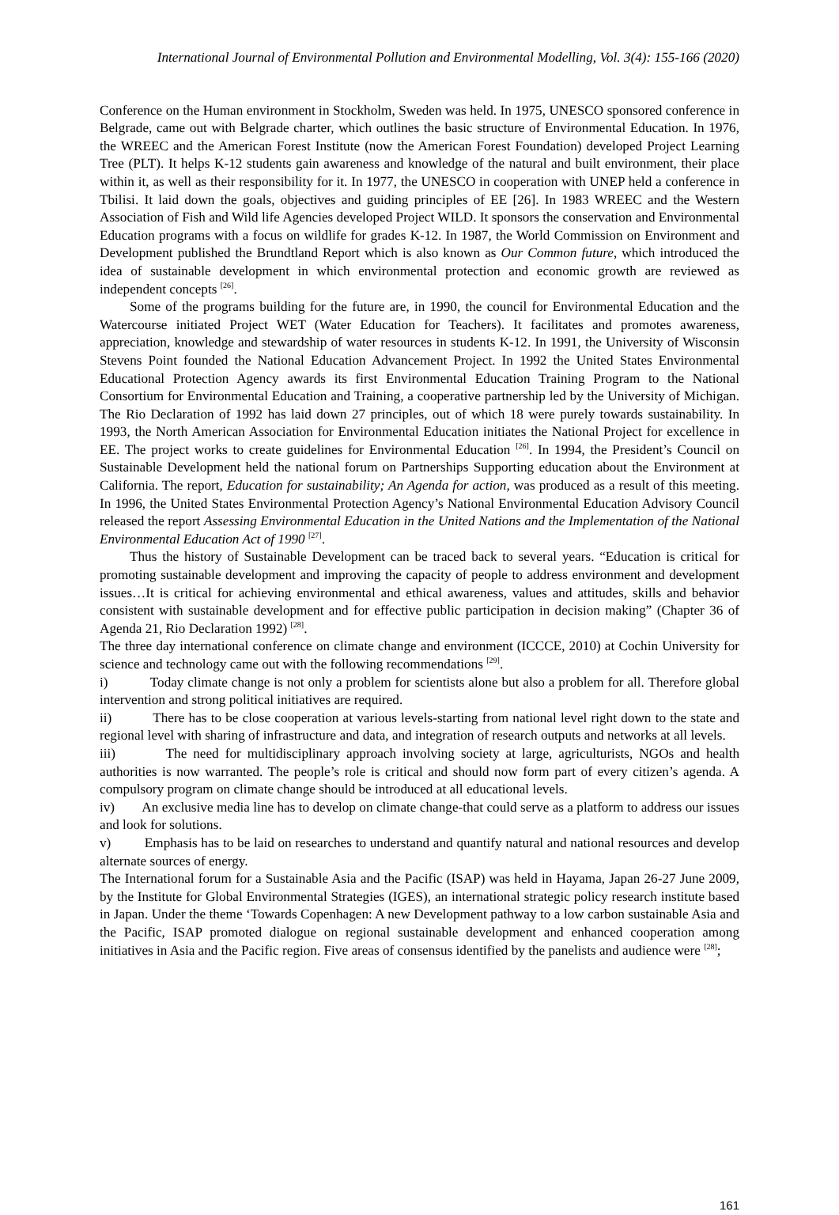International Journal of Environmental Pollution and Environmental Modelling, Vol. 3(4): 155-166 (2020)
Conference on the Human environment in Stockholm, Sweden was held. In 1975, UNESCO sponsored conference in Belgrade, came out with Belgrade charter, which outlines the basic structure of Environmental Education. In 1976, the WREEC and the American Forest Institute (now the American Forest Foundation) developed Project Learning Tree (PLT). It helps K-12 students gain awareness and knowledge of the natural and built environment, their place within it, as well as their responsibility for it. In 1977, the UNESCO in cooperation with UNEP held a conference in Tbilisi. It laid down the goals, objectives and guiding principles of EE [26]. In 1983 WREEC and the Western Association of Fish and Wild life Agencies developed Project WILD. It sponsors the conservation and Environmental Education programs with a focus on wildlife for grades K-12. In 1987, the World Commission on Environment and Development published the Brundtland Report which is also known as Our Common future, which introduced the idea of sustainable development in which environmental protection and economic growth are reviewed as independent concepts <sup>[26]</sup>.
Some of the programs building for the future are, in 1990, the council for Environmental Education and the Watercourse initiated Project WET (Water Education for Teachers). It facilitates and promotes awareness, appreciation, knowledge and stewardship of water resources in students K-12. In 1991, the University of Wisconsin Stevens Point founded the National Education Advancement Project. In 1992 the United States Environmental Educational Protection Agency awards its first Environmental Education Training Program to the National Consortium for Environmental Education and Training, a cooperative partnership led by the University of Michigan. The Rio Declaration of 1992 has laid down 27 principles, out of which 18 were purely towards sustainability. In 1993, the North American Association for Environmental Education initiates the National Project for excellence in EE. The project works to create guidelines for Environmental Education <sup>[26]</sup>. In 1994, the President’s Council on Sustainable Development held the national forum on Partnerships Supporting education about the Environment at California. The report, Education for sustainability; An Agenda for action, was produced as a result of this meeting. In 1996, the United States Environmental Protection Agency’s National Environmental Education Advisory Council released the report Assessing Environmental Education in the United Nations and the Implementation of the National Environmental Education Act of 1990 <sup>[27]</sup>.
Thus the history of Sustainable Development can be traced back to several years. “Education is critical for promoting sustainable development and improving the capacity of people to address environment and development issues…It is critical for achieving environmental and ethical awareness, values and attitudes, skills and behavior consistent with sustainable development and for effective public participation in decision making” (Chapter 36 of Agenda 21, Rio Declaration 1992) <sup>[28]</sup>.
The three day international conference on climate change and environment (ICCCE, 2010) at Cochin University for science and technology came out with the following recommendations <sup>[29]</sup>.
i) Today climate change is not only a problem for scientists alone but also a problem for all. Therefore global intervention and strong political initiatives are required.
ii) There has to be close cooperation at various levels-starting from national level right down to the state and regional level with sharing of infrastructure and data, and integration of research outputs and networks at all levels.
iii) The need for multidisciplinary approach involving society at large, agriculturists, NGOs and health authorities is now warranted. The people’s role is critical and should now form part of every citizen’s agenda. A compulsory program on climate change should be introduced at all educational levels.
iv) An exclusive media line has to develop on climate change-that could serve as a platform to address our issues and look for solutions.
v) Emphasis has to be laid on researches to understand and quantify natural and national resources and develop alternate sources of energy.
The International forum for a Sustainable Asia and the Pacific (ISAP) was held in Hayama, Japan 26-27 June 2009, by the Institute for Global Environmental Strategies (IGES), an international strategic policy research institute based in Japan. Under the theme ‘Towards Copenhagen: A new Development pathway to a low carbon sustainable Asia and the Pacific, ISAP promoted dialogue on regional sustainable development and enhanced cooperation among initiatives in Asia and the Pacific region. Five areas of consensus identified by the panelists and audience were <sup>[28]</sup>;
161